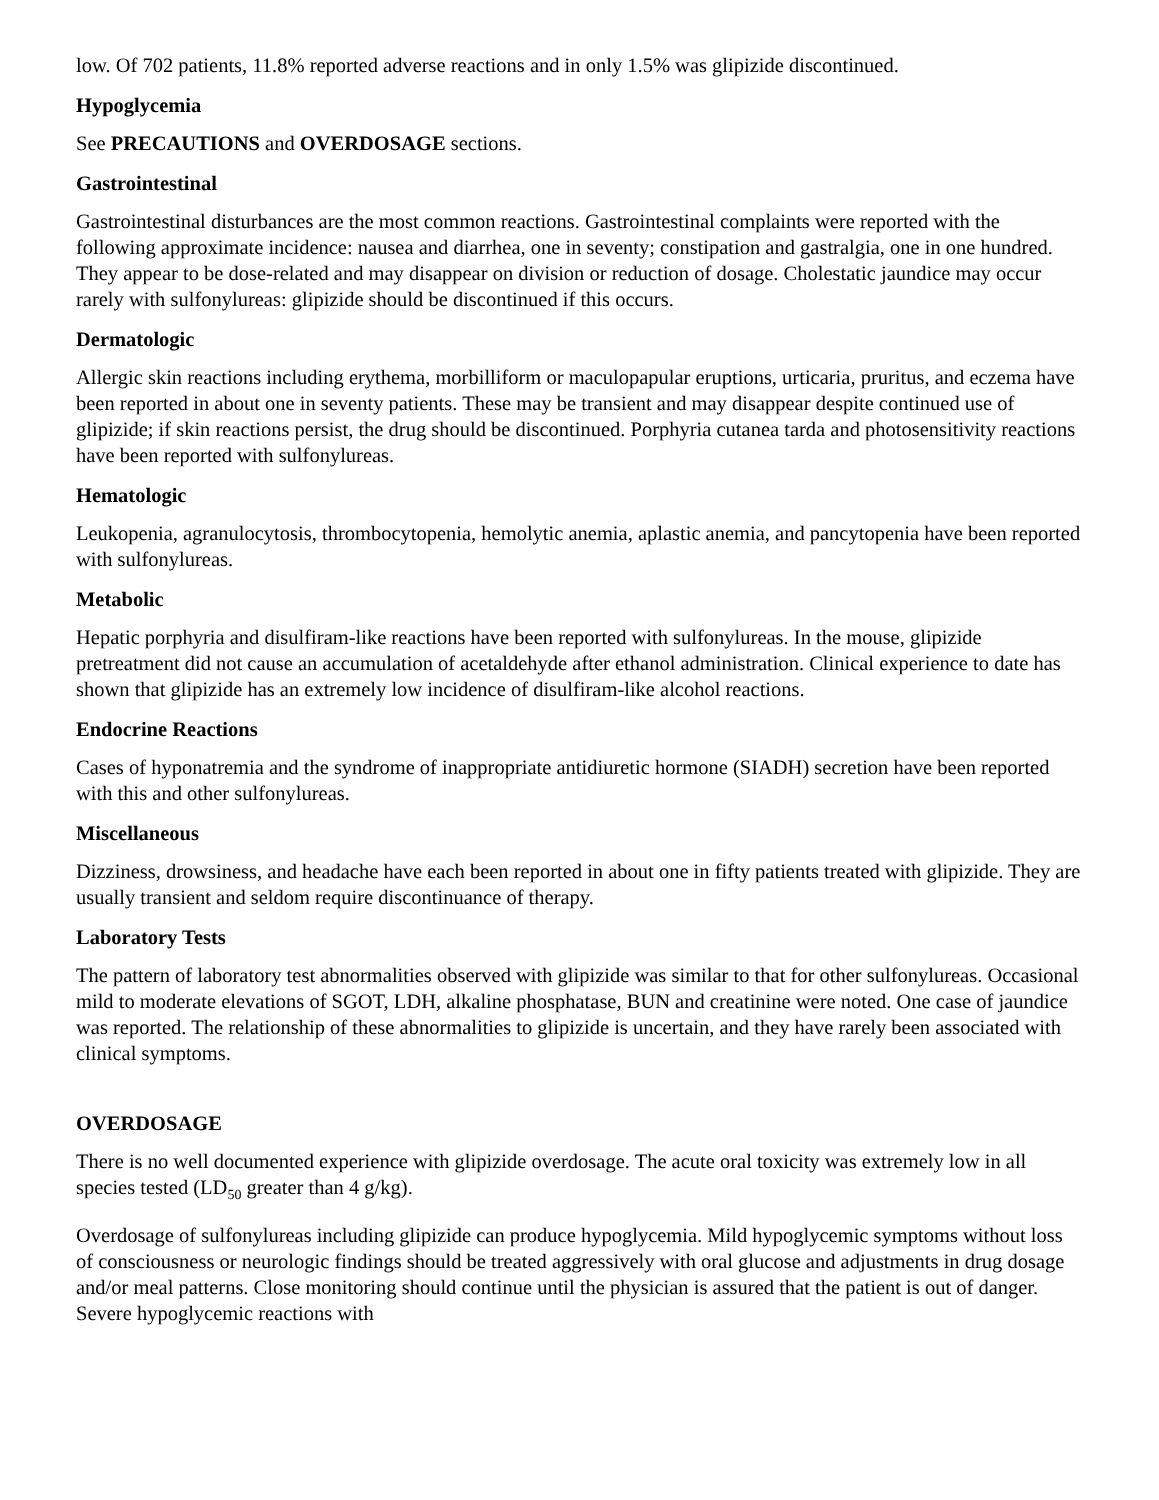low. Of 702 patients, 11.8% reported adverse reactions and in only 1.5% was glipizide discontinued.
Hypoglycemia
See PRECAUTIONS and OVERDOSAGE sections.
Gastrointestinal
Gastrointestinal disturbances are the most common reactions. Gastrointestinal complaints were reported with the following approximate incidence: nausea and diarrhea, one in seventy; constipation and gastralgia, one in one hundred. They appear to be dose-related and may disappear on division or reduction of dosage. Cholestatic jaundice may occur rarely with sulfonylureas: glipizide should be discontinued if this occurs.
Dermatologic
Allergic skin reactions including erythema, morbilliform or maculopapular eruptions, urticaria, pruritus, and eczema have been reported in about one in seventy patients. These may be transient and may disappear despite continued use of glipizide; if skin reactions persist, the drug should be discontinued. Porphyria cutanea tarda and photosensitivity reactions have been reported with sulfonylureas.
Hematologic
Leukopenia, agranulocytosis, thrombocytopenia, hemolytic anemia, aplastic anemia, and pancytopenia have been reported with sulfonylureas.
Metabolic
Hepatic porphyria and disulfiram-like reactions have been reported with sulfonylureas. In the mouse, glipizide pretreatment did not cause an accumulation of acetaldehyde after ethanol administration. Clinical experience to date has shown that glipizide has an extremely low incidence of disulfiram-like alcohol reactions.
Endocrine Reactions
Cases of hyponatremia and the syndrome of inappropriate antidiuretic hormone (SIADH) secretion have been reported with this and other sulfonylureas.
Miscellaneous
Dizziness, drowsiness, and headache have each been reported in about one in fifty patients treated with glipizide. They are usually transient and seldom require discontinuance of therapy.
Laboratory Tests
The pattern of laboratory test abnormalities observed with glipizide was similar to that for other sulfonylureas. Occasional mild to moderate elevations of SGOT, LDH, alkaline phosphatase, BUN and creatinine were noted. One case of jaundice was reported. The relationship of these abnormalities to glipizide is uncertain, and they have rarely been associated with clinical symptoms.
OVERDOSAGE
There is no well documented experience with glipizide overdosage. The acute oral toxicity was extremely low in all species tested (LD<sub>50</sub> greater than 4 g/kg).
Overdosage of sulfonylureas including glipizide can produce hypoglycemia. Mild hypoglycemic symptoms without loss of consciousness or neurologic findings should be treated aggressively with oral glucose and adjustments in drug dosage and/or meal patterns. Close monitoring should continue until the physician is assured that the patient is out of danger. Severe hypoglycemic reactions with